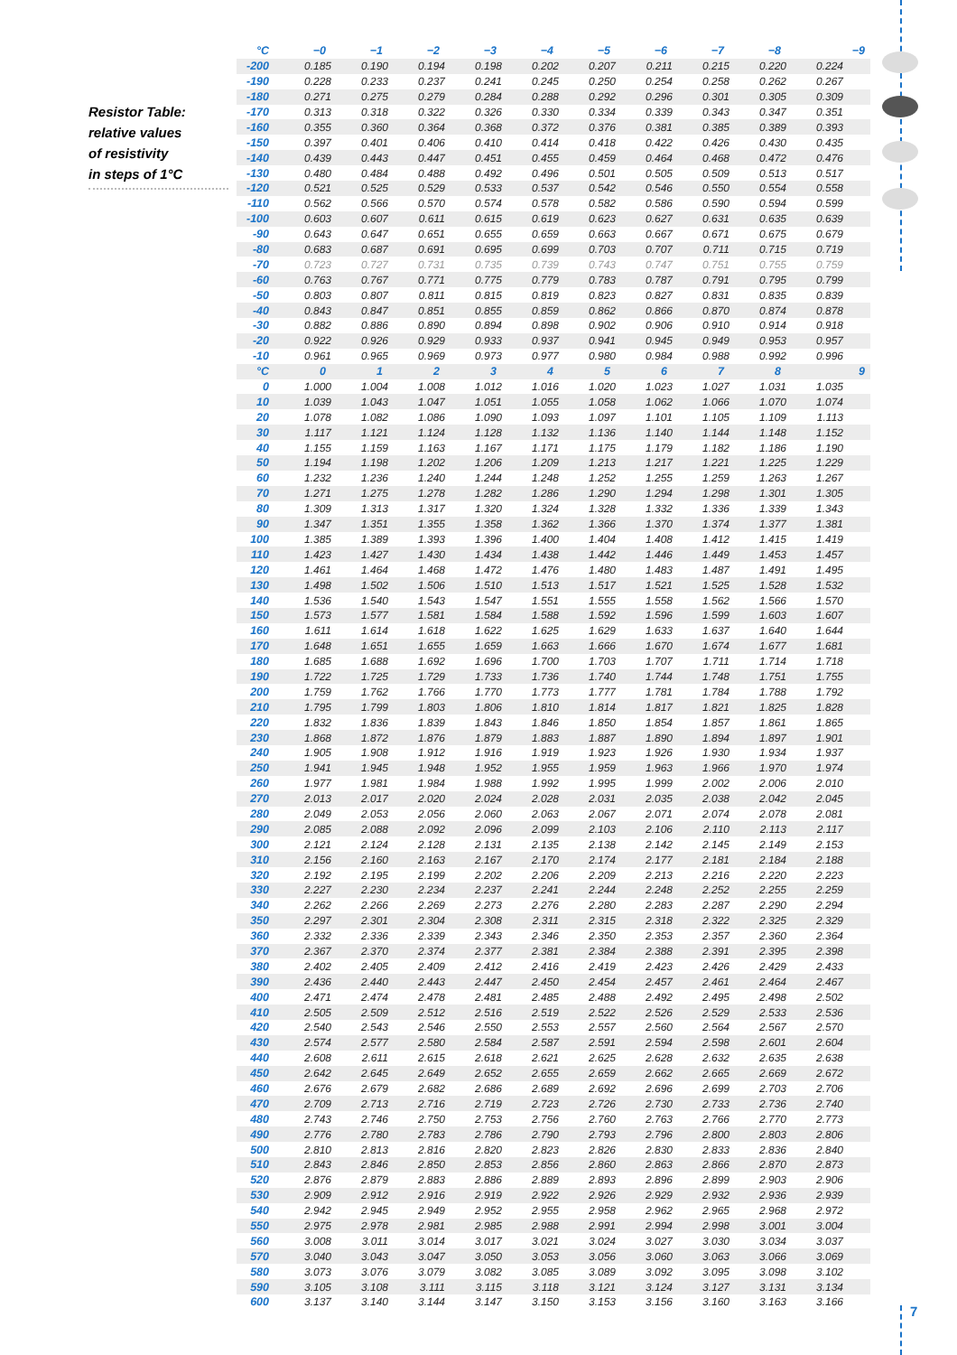Resistor Table:
relative values
of resistivity
in steps of 1°C
| °C | −0 | −1 | −2 | −3 | −4 | −5 | −6 | −7 | −8 | −9 |
| --- | --- | --- | --- | --- | --- | --- | --- | --- | --- | --- |
| -200 | 0.185 | 0.190 | 0.194 | 0.198 | 0.202 | 0.207 | 0.211 | 0.215 | 0.220 | 0.224 |
| -190 | 0.228 | 0.233 | 0.237 | 0.241 | 0.245 | 0.250 | 0.254 | 0.258 | 0.262 | 0.267 |
| -180 | 0.271 | 0.275 | 0.279 | 0.284 | 0.288 | 0.292 | 0.296 | 0.301 | 0.305 | 0.309 |
| -170 | 0.313 | 0.318 | 0.322 | 0.326 | 0.330 | 0.334 | 0.339 | 0.343 | 0.347 | 0.351 |
| -160 | 0.355 | 0.360 | 0.364 | 0.368 | 0.372 | 0.376 | 0.381 | 0.385 | 0.389 | 0.393 |
| -150 | 0.397 | 0.401 | 0.406 | 0.410 | 0.414 | 0.418 | 0.422 | 0.426 | 0.430 | 0.435 |
| -140 | 0.439 | 0.443 | 0.447 | 0.451 | 0.455 | 0.459 | 0.464 | 0.468 | 0.472 | 0.476 |
| -130 | 0.480 | 0.484 | 0.488 | 0.492 | 0.496 | 0.501 | 0.505 | 0.509 | 0.513 | 0.517 |
| -120 | 0.521 | 0.525 | 0.529 | 0.533 | 0.537 | 0.542 | 0.546 | 0.550 | 0.554 | 0.558 |
| -110 | 0.562 | 0.566 | 0.570 | 0.574 | 0.578 | 0.582 | 0.586 | 0.590 | 0.594 | 0.599 |
| -100 | 0.603 | 0.607 | 0.611 | 0.615 | 0.619 | 0.623 | 0.627 | 0.631 | 0.635 | 0.639 |
| -90 | 0.643 | 0.647 | 0.651 | 0.655 | 0.659 | 0.663 | 0.667 | 0.671 | 0.675 | 0.679 |
| -80 | 0.683 | 0.687 | 0.691 | 0.695 | 0.699 | 0.703 | 0.707 | 0.711 | 0.715 | 0.719 |
| -70 | 0.723 | 0.727 | 0.731 | 0.735 | 0.739 | 0.743 | 0.747 | 0.751 | 0.755 | 0.759 |
| -60 | 0.763 | 0.767 | 0.771 | 0.775 | 0.779 | 0.783 | 0.787 | 0.791 | 0.795 | 0.799 |
| -50 | 0.803 | 0.807 | 0.811 | 0.815 | 0.819 | 0.823 | 0.827 | 0.831 | 0.835 | 0.839 |
| -40 | 0.843 | 0.847 | 0.851 | 0.855 | 0.859 | 0.862 | 0.866 | 0.870 | 0.874 | 0.878 |
| -30 | 0.882 | 0.886 | 0.890 | 0.894 | 0.898 | 0.902 | 0.906 | 0.910 | 0.914 | 0.918 |
| -20 | 0.922 | 0.926 | 0.929 | 0.933 | 0.937 | 0.941 | 0.945 | 0.949 | 0.953 | 0.957 |
| -10 | 0.961 | 0.965 | 0.969 | 0.973 | 0.977 | 0.980 | 0.984 | 0.988 | 0.992 | 0.996 |
| °C | 0 | 1 | 2 | 3 | 4 | 5 | 6 | 7 | 8 | 9 |
| 0 | 1.000 | 1.004 | 1.008 | 1.012 | 1.016 | 1.020 | 1.023 | 1.027 | 1.031 | 1.035 |
| 10 | 1.039 | 1.043 | 1.047 | 1.051 | 1.055 | 1.058 | 1.062 | 1.066 | 1.070 | 1.074 |
| 20 | 1.078 | 1.082 | 1.086 | 1.090 | 1.093 | 1.097 | 1.101 | 1.105 | 1.109 | 1.113 |
| 30 | 1.117 | 1.121 | 1.124 | 1.128 | 1.132 | 1.136 | 1.140 | 1.144 | 1.148 | 1.152 |
| 40 | 1.155 | 1.159 | 1.163 | 1.167 | 1.171 | 1.175 | 1.179 | 1.182 | 1.186 | 1.190 |
| 50 | 1.194 | 1.198 | 1.202 | 1.206 | 1.209 | 1.213 | 1.217 | 1.221 | 1.225 | 1.229 |
| 60 | 1.232 | 1.236 | 1.240 | 1.244 | 1.248 | 1.252 | 1.255 | 1.259 | 1.263 | 1.267 |
| 70 | 1.271 | 1.275 | 1.278 | 1.282 | 1.286 | 1.290 | 1.294 | 1.298 | 1.301 | 1.305 |
| 80 | 1.309 | 1.313 | 1.317 | 1.320 | 1.324 | 1.328 | 1.332 | 1.336 | 1.339 | 1.343 |
| 90 | 1.347 | 1.351 | 1.355 | 1.358 | 1.362 | 1.366 | 1.370 | 1.374 | 1.377 | 1.381 |
| 100 | 1.385 | 1.389 | 1.393 | 1.396 | 1.400 | 1.404 | 1.408 | 1.412 | 1.415 | 1.419 |
| 110 | 1.423 | 1.427 | 1.430 | 1.434 | 1.438 | 1.442 | 1.446 | 1.449 | 1.453 | 1.457 |
| 120 | 1.461 | 1.464 | 1.468 | 1.472 | 1.476 | 1.480 | 1.483 | 1.487 | 1.491 | 1.495 |
| 130 | 1.498 | 1.502 | 1.506 | 1.510 | 1.513 | 1.517 | 1.521 | 1.525 | 1.528 | 1.532 |
| 140 | 1.536 | 1.540 | 1.543 | 1.547 | 1.551 | 1.555 | 1.558 | 1.562 | 1.566 | 1.570 |
| 150 | 1.573 | 1.577 | 1.581 | 1.584 | 1.588 | 1.592 | 1.596 | 1.599 | 1.603 | 1.607 |
| 160 | 1.611 | 1.614 | 1.618 | 1.622 | 1.625 | 1.629 | 1.633 | 1.637 | 1.640 | 1.644 |
| 170 | 1.648 | 1.651 | 1.655 | 1.659 | 1.663 | 1.666 | 1.670 | 1.674 | 1.677 | 1.681 |
| 180 | 1.685 | 1.688 | 1.692 | 1.696 | 1.700 | 1.703 | 1.707 | 1.711 | 1.714 | 1.718 |
| 190 | 1.722 | 1.725 | 1.729 | 1.733 | 1.736 | 1.740 | 1.744 | 1.748 | 1.751 | 1.755 |
| 200 | 1.759 | 1.762 | 1.766 | 1.770 | 1.773 | 1.777 | 1.781 | 1.784 | 1.788 | 1.792 |
| 210 | 1.795 | 1.799 | 1.803 | 1.806 | 1.810 | 1.814 | 1.817 | 1.821 | 1.825 | 1.828 |
| 220 | 1.832 | 1.836 | 1.839 | 1.843 | 1.846 | 1.850 | 1.854 | 1.857 | 1.861 | 1.865 |
| 230 | 1.868 | 1.872 | 1.876 | 1.879 | 1.883 | 1.887 | 1.890 | 1.894 | 1.897 | 1.901 |
| 240 | 1.905 | 1.908 | 1.912 | 1.916 | 1.919 | 1.923 | 1.926 | 1.930 | 1.934 | 1.937 |
| 250 | 1.941 | 1.945 | 1.948 | 1.952 | 1.955 | 1.959 | 1.963 | 1.966 | 1.970 | 1.974 |
| 260 | 1.977 | 1.981 | 1.984 | 1.988 | 1.992 | 1.995 | 1.999 | 2.002 | 2.006 | 2.010 |
| 270 | 2.013 | 2.017 | 2.020 | 2.024 | 2.028 | 2.031 | 2.035 | 2.038 | 2.042 | 2.045 |
| 280 | 2.049 | 2.053 | 2.056 | 2.060 | 2.063 | 2.067 | 2.071 | 2.074 | 2.078 | 2.081 |
| 290 | 2.085 | 2.088 | 2.092 | 2.096 | 2.099 | 2.103 | 2.106 | 2.110 | 2.113 | 2.117 |
| 300 | 2.121 | 2.124 | 2.128 | 2.131 | 2.135 | 2.138 | 2.142 | 2.145 | 2.149 | 2.153 |
| 310 | 2.156 | 2.160 | 2.163 | 2.167 | 2.170 | 2.174 | 2.177 | 2.181 | 2.184 | 2.188 |
| 320 | 2.192 | 2.195 | 2.199 | 2.202 | 2.206 | 2.209 | 2.213 | 2.216 | 2.220 | 2.223 |
| 330 | 2.227 | 2.230 | 2.234 | 2.237 | 2.241 | 2.244 | 2.248 | 2.252 | 2.255 | 2.259 |
| 340 | 2.262 | 2.266 | 2.269 | 2.273 | 2.276 | 2.280 | 2.283 | 2.287 | 2.290 | 2.294 |
| 350 | 2.297 | 2.301 | 2.304 | 2.308 | 2.311 | 2.315 | 2.318 | 2.322 | 2.325 | 2.329 |
| 360 | 2.332 | 2.336 | 2.339 | 2.343 | 2.346 | 2.350 | 2.353 | 2.357 | 2.360 | 2.364 |
| 370 | 2.367 | 2.370 | 2.374 | 2.377 | 2.381 | 2.384 | 2.388 | 2.391 | 2.395 | 2.398 |
| 380 | 2.402 | 2.405 | 2.409 | 2.412 | 2.416 | 2.419 | 2.423 | 2.426 | 2.429 | 2.433 |
| 390 | 2.436 | 2.440 | 2.443 | 2.447 | 2.450 | 2.454 | 2.457 | 2.461 | 2.464 | 2.467 |
| 400 | 2.471 | 2.474 | 2.478 | 2.481 | 2.485 | 2.488 | 2.492 | 2.495 | 2.498 | 2.502 |
| 410 | 2.505 | 2.509 | 2.512 | 2.516 | 2.519 | 2.522 | 2.526 | 2.529 | 2.533 | 2.536 |
| 420 | 2.540 | 2.543 | 2.546 | 2.550 | 2.553 | 2.557 | 2.560 | 2.564 | 2.567 | 2.570 |
| 430 | 2.574 | 2.577 | 2.580 | 2.584 | 2.587 | 2.591 | 2.594 | 2.598 | 2.601 | 2.604 |
| 440 | 2.608 | 2.611 | 2.615 | 2.618 | 2.621 | 2.625 | 2.628 | 2.632 | 2.635 | 2.638 |
| 450 | 2.642 | 2.645 | 2.649 | 2.652 | 2.655 | 2.659 | 2.662 | 2.665 | 2.669 | 2.672 |
| 460 | 2.676 | 2.679 | 2.682 | 2.686 | 2.689 | 2.692 | 2.696 | 2.699 | 2.703 | 2.706 |
| 470 | 2.709 | 2.713 | 2.716 | 2.719 | 2.723 | 2.726 | 2.730 | 2.733 | 2.736 | 2.740 |
| 480 | 2.743 | 2.746 | 2.750 | 2.753 | 2.756 | 2.760 | 2.763 | 2.766 | 2.770 | 2.773 |
| 490 | 2.776 | 2.780 | 2.783 | 2.786 | 2.790 | 2.793 | 2.796 | 2.800 | 2.803 | 2.806 |
| 500 | 2.810 | 2.813 | 2.816 | 2.820 | 2.823 | 2.826 | 2.830 | 2.833 | 2.836 | 2.840 |
| 510 | 2.843 | 2.846 | 2.850 | 2.853 | 2.856 | 2.860 | 2.863 | 2.866 | 2.870 | 2.873 |
| 520 | 2.876 | 2.879 | 2.883 | 2.886 | 2.889 | 2.893 | 2.896 | 2.899 | 2.903 | 2.906 |
| 530 | 2.909 | 2.912 | 2.916 | 2.919 | 2.922 | 2.926 | 2.929 | 2.932 | 2.936 | 2.939 |
| 540 | 2.942 | 2.945 | 2.949 | 2.952 | 2.955 | 2.958 | 2.962 | 2.965 | 2.968 | 2.972 |
| 550 | 2.975 | 2.978 | 2.981 | 2.985 | 2.988 | 2.991 | 2.994 | 2.998 | 3.001 | 3.004 |
| 560 | 3.008 | 3.011 | 3.014 | 3.017 | 3.021 | 3.024 | 3.027 | 3.030 | 3.034 | 3.037 |
| 570 | 3.040 | 3.043 | 3.047 | 3.050 | 3.053 | 3.056 | 3.060 | 3.063 | 3.066 | 3.069 |
| 580 | 3.073 | 3.076 | 3.079 | 3.082 | 3.085 | 3.089 | 3.092 | 3.095 | 3.098 | 3.102 |
| 590 | 3.105 | 3.108 | 3.111 | 3.115 | 3.118 | 3.121 | 3.124 | 3.127 | 3.131 | 3.134 |
| 600 | 3.137 | 3.140 | 3.144 | 3.147 | 3.150 | 3.153 | 3.156 | 3.160 | 3.163 | 3.166 |
7